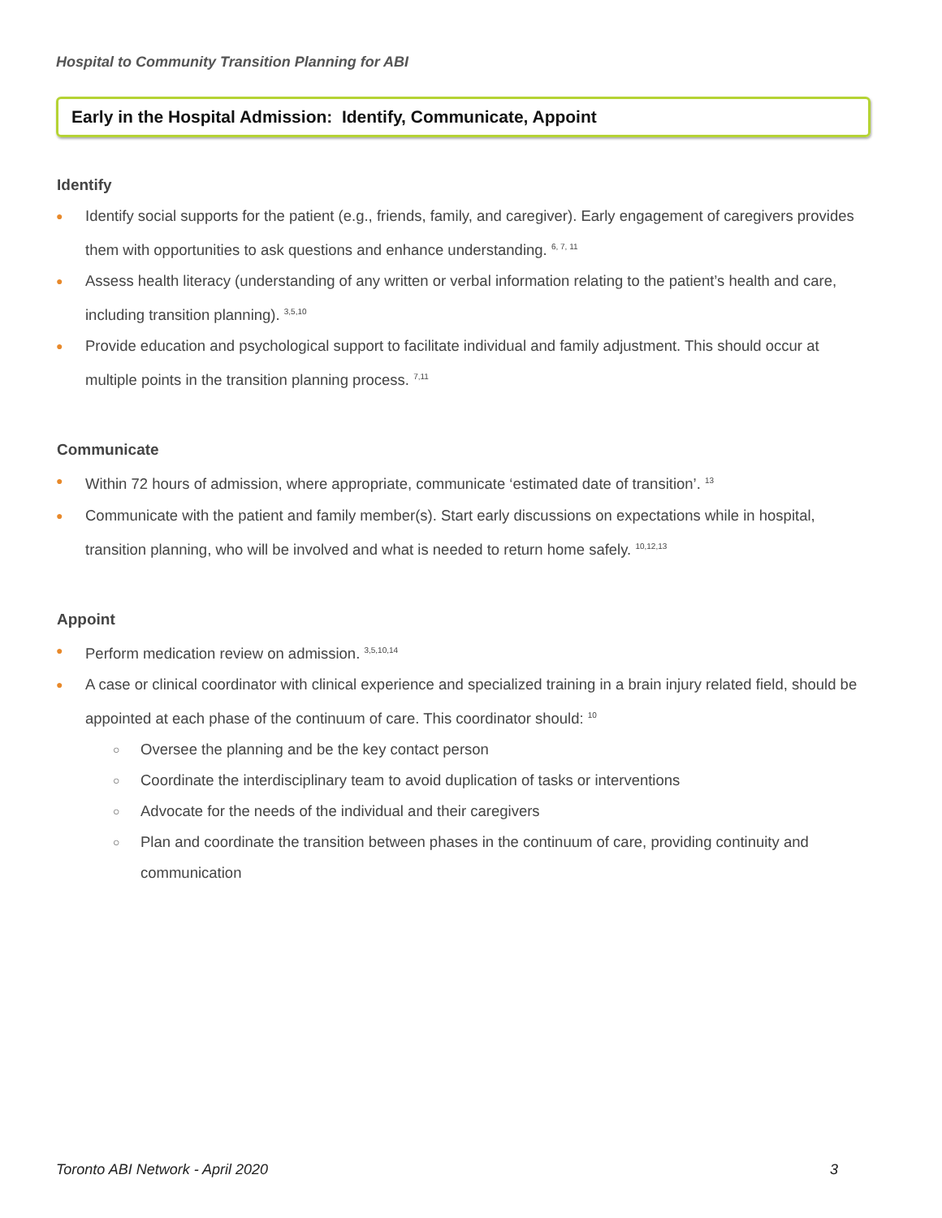Hospital to Community Transition Planning for ABI
Early in the Hospital Admission: Identify, Communicate, Appoint
Identify
● Identify social supports for the patient (e.g., friends, family, and caregiver). Early engagement of caregivers provides them with opportunities to ask questions and enhance understanding. <sup>6, 7, 11</sup>
● Assess health literacy (understanding of any written or verbal information relating to the patient’s health and care, including transition planning). <sup>3,5,10</sup>
● Provide education and psychological support to facilitate individual and family adjustment. This should occur at multiple points in the transition planning process. <sup>7,11</sup>
Communicate
● Within 72 hours of admission, where appropriate, communicate ‘estimated date of transition’. <sup>13</sup>
● Communicate with the patient and family member(s). Start early discussions on expectations while in hospital, transition planning, who will be involved and what is needed to return home safely. <sup>10,12,13</sup>
Appoint
● Perform medication review on admission. <sup>3,5,10,14</sup>
● A case or clinical coordinator with clinical experience and specialized training in a brain injury related field, should be appointed at each phase of the continuum of care. This coordinator should: <sup>10</sup>
○ Oversee the planning and be the key contact person
○ Coordinate the interdisciplinary team to avoid duplication of tasks or interventions
○ Advocate for the needs of the individual and their caregivers
○ Plan and coordinate the transition between phases in the continuum of care, providing continuity and communication
Toronto ABI Network - April 2020 3